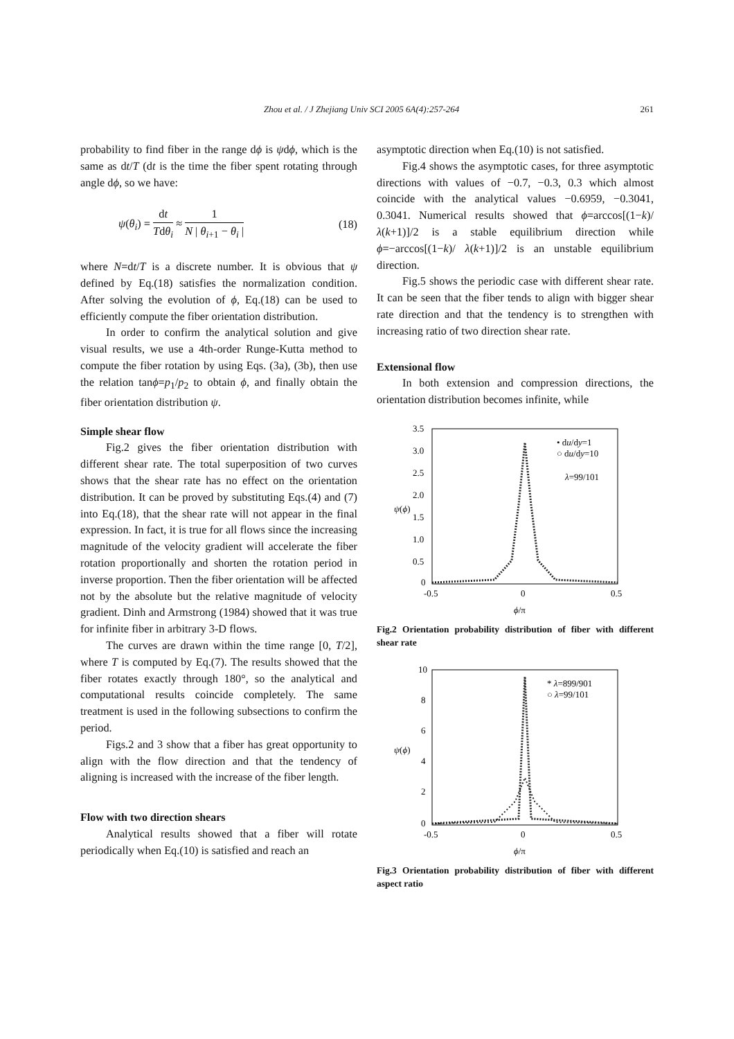Zhou et al. / J Zhejiang Univ SCI 2005 6A(4):257-264 261
probability to find fiber in the range dϕ is ψdϕ, which is the same as dt/T (dt is the time the fiber spent rotating through angle dϕ, so we have:
ψ(θ<sub>i</sub>) = dt Tdθ<sub>i</sub> ≈ 1 N | θ<sub>i+1</sub> − θ<sub>i</sub> | (18)
where N=dt/T is a discrete number. It is obvious that ψ defined by Eq.(18) satisfies the normalization condition. After solving the evolution of ϕ, Eq.(18) can be used to efficiently compute the fiber orientation distribution.
In order to confirm the analytical solution and give visual results, we use a 4th-order Runge-Kutta method to compute the fiber rotation by using Eqs. (3a), (3b), then use the relation tanϕ=p<sub>1</sub>/p<sub>2</sub> to obtain ϕ, and finally obtain the fiber orientation distribution ψ.
Simple shear flow
Fig.2 gives the fiber orientation distribution with different shear rate. The total superposition of two curves shows that the shear rate has no effect on the orientation distribution. It can be proved by substituting Eqs.(4) and (7) into Eq.(18), that the shear rate will not appear in the final expression. In fact, it is true for all flows since the increasing magnitude of the velocity gradient will accelerate the fiber rotation proportionally and shorten the rotation period in inverse proportion. Then the fiber orientation will be affected not by the absolute but the relative magnitude of velocity gradient. Dinh and Armstrong (1984) showed that it was true for infinite fiber in arbitrary 3-D flows.
The curves are drawn within the time range [0, T/2], where T is computed by Eq.(7). The results showed that the fiber rotates exactly through 180°, so the analytical and computational results coincide completely. The same treatment is used in the following subsections to confirm the period.
Figs.2 and 3 show that a fiber has great opportunity to align with the flow direction and that the tendency of aligning is increased with the increase of the fiber length.
Flow with two direction shears
Analytical results showed that a fiber will rotate periodically when Eq.(10) is satisfied and reach an
asymptotic direction when Eq.(10) is not satisfied.
Fig.4 shows the asymptotic cases, for three asymptotic directions with values of −0.7, −0.3, 0.3 which almost coincide with the analytical values −0.6959, −0.3041, 0.3041. Numerical results showed that ϕ=arccos[(1−k)/λ(k+1)]/2 is a stable equilibrium direction while ϕ=−arccos[(1−k)/ λ(k+1)]/2 is an unstable equilibrium direction.
Fig.5 shows the periodic case with different shear rate. It can be seen that the fiber tends to align with bigger shear rate direction and that the tendency is to strengthen with increasing ratio of two direction shear rate.
Extensional flow
In both extension and compression directions, the orientation distribution becomes infinite, while
3.5
3.0
2.5
2.0
1.5
1.0
0.5
0
-0.5
0
0.5
ψ(ϕ)
ϕ/π
• du/dy=1
○ du/dy=10
λ=99/101
Fig.2 Orientation probability distribution of fiber with different shear rate
10
8
6
4
2
0
-0.5
0
0.5
ψ(ϕ)
ϕ/π
* λ=899/901
○ λ=99/101
Fig.3 Orientation probability distribution of fiber with different aspect ratio